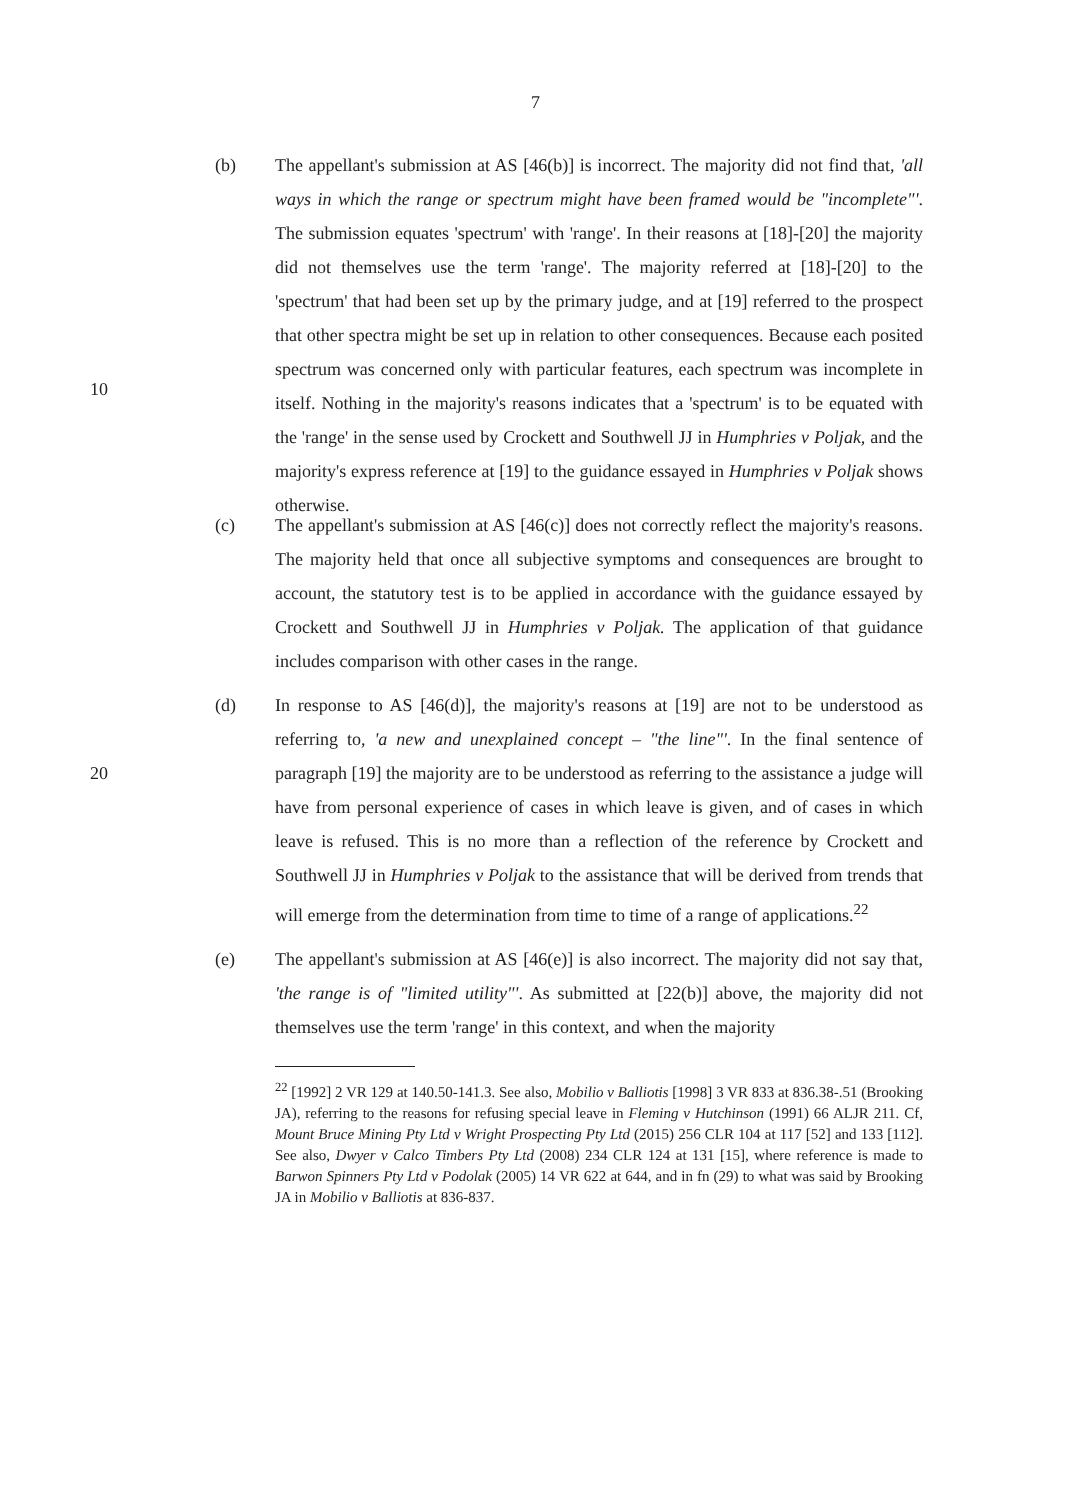7
(b) The appellant's submission at AS [46(b)] is incorrect. The majority did not find that, 'all ways in which the range or spectrum might have been framed would be "incomplete"'. The submission equates 'spectrum' with 'range'. In their reasons at [18]-[20] the majority did not themselves use the term 'range'. The majority referred at [18]-[20] to the 'spectrum' that had been set up by the primary judge, and at [19] referred to the prospect that other spectra might be set up in relation to other consequences. Because each posited spectrum was concerned only with particular features, each spectrum was incomplete in itself. Nothing in the majority's reasons indicates that a 'spectrum' is to be equated with the 'range' in the sense used by Crockett and Southwell JJ in Humphries v Poljak, and the majority's express reference at [19] to the guidance essayed in Humphries v Poljak shows otherwise.
10
(c) The appellant's submission at AS [46(c)] does not correctly reflect the majority's reasons. The majority held that once all subjective symptoms and consequences are brought to account, the statutory test is to be applied in accordance with the guidance essayed by Crockett and Southwell JJ in Humphries v Poljak. The application of that guidance includes comparison with other cases in the range.
20 (d) In response to AS [46(d)], the majority's reasons at [19] are not to be understood as referring to, 'a new and unexplained concept – "the line"'. In the final sentence of paragraph [19] the majority are to be understood as referring to the assistance a judge will have from personal experience of cases in which leave is given, and of cases in which leave is refused. This is no more than a reflection of the reference by Crockett and Southwell JJ in Humphries v Poljak to the assistance that will be derived from trends that will emerge from the determination from time to time of a range of applications.<sup>22</sup>
(e) The appellant's submission at AS [46(e)] is also incorrect. The majority did not say that, 'the range is of "limited utility"'. As submitted at [22(b)] above, the majority did not themselves use the term 'range' in this context, and when the majority
<sup>22</sup> [1992] 2 VR 129 at 140.50-141.3. See also, Mobilio v Balliotis [1998] 3 VR 833 at 836.38-.51 (Brooking JA), referring to the reasons for refusing special leave in Fleming v Hutchinson (1991) 66 ALJR 211. Cf, Mount Bruce Mining Pty Ltd v Wright Prospecting Pty Ltd (2015) 256 CLR 104 at 117 [52] and 133 [112]. See also, Dwyer v Calco Timbers Pty Ltd (2008) 234 CLR 124 at 131 [15], where reference is made to Barwon Spinners Pty Ltd v Podolak (2005) 14 VR 622 at 644, and in fn (29) to what was said by Brooking JA in Mobilio v Balliotis at 836-837.